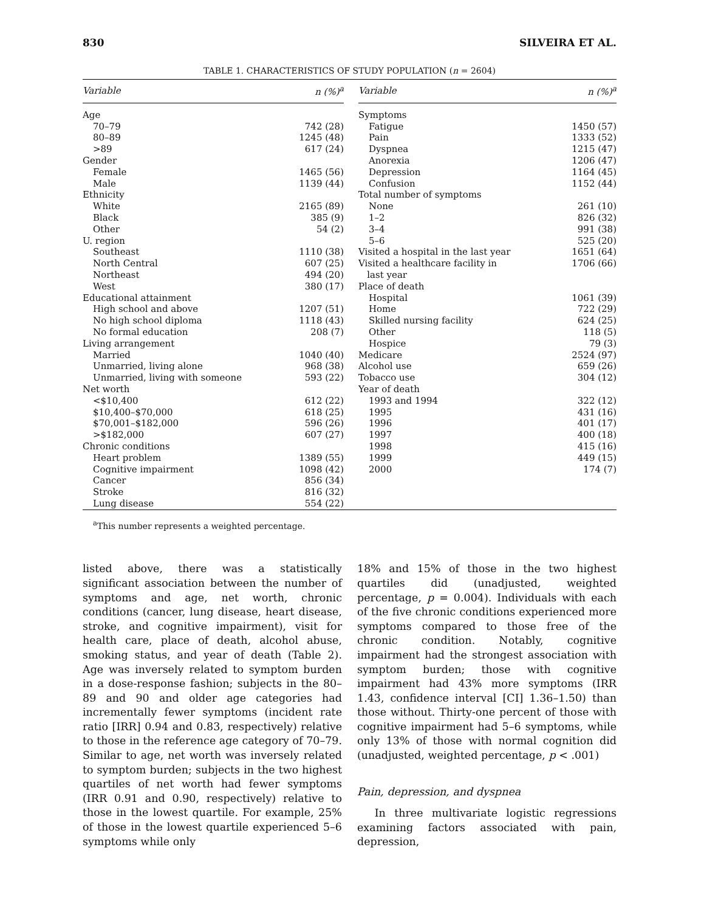830 SILVEIRA ET AL.
TABLE 1. CHARACTERISTICS OF STUDY POPULATION (n = 2604)
| Variable | n (%)<sup>a</sup> |
| --- | --- |
| Age | |
| 70–79 | 742 (28) |
| 80–89 | 1245 (48) |
| >89 | 617 (24) |
| Gender | |
| Female | 1465 (56) |
| Male | 1139 (44) |
| Ethnicity | |
| White | 2165 (89) |
| Black | 385 (9) |
| Other | 54 (2) |
| U. region | |
| Southeast | 1110 (38) |
| North Central | 607 (25) |
| Northeast | 494 (20) |
| West | 380 (17) |
| Educational attainment | |
| High school and above | 1207 (51) |
| No high school diploma | 1118 (43) |
| No formal education | 208 (7) |
| Living arrangement | |
| Married | 1040 (40) |
| Unmarried, living alone | 968 (38) |
| Unmarried, living with someone | 593 (22) |
| Net worth | |
| <$10,400 | 612 (22) |
| $10,400–$70,000 | 618 (25) |
| $70,001–$182,000 | 596 (26) |
| >$182,000 | 607 (27) |
| Chronic conditions | |
| Heart problem | 1389 (55) |
| Cognitive impairment | 1098 (42) |
| Cancer | 856 (34) |
| Stroke | 816 (32) |
| Lung disease | 554 (22) |
| Variable | n (%)<sup>a</sup> |
| --- | --- |
| Symptoms | |
| Fatigue | 1450 (57) |
| Pain | 1333 (52) |
| Dyspnea | 1215 (47) |
| Anorexia | 1206 (47) |
| Depression | 1164 (45) |
| Confusion | 1152 (44) |
| Total number of symptoms | |
| None | 261 (10) |
| 1–2 | 826 (32) |
| 3–4 | 991 (38) |
| 5–6 | 525 (20) |
| Visited a hospital in the last year | 1651 (64) |
| Visited a healthcare facility in last year | 1706 (66) |
| Place of death | |
| Hospital | 1061 (39) |
| Home | 722 (29) |
| Skilled nursing facility | 624 (25) |
| Other | 118 (5) |
| Hospice | 79 (3) |
| Medicare | 2524 (97) |
| Alcohol use | 659 (26) |
| Tobacco use | 304 (12) |
| Year of death | |
| 1993 and 1994 | 322 (12) |
| 1995 | 431 (16) |
| 1996 | 401 (17) |
| 1997 | 400 (18) |
| 1998 | 415 (16) |
| 1999 | 449 (15) |
| 2000 | 174 (7) |
<sup>a</sup> This number represents a weighted percentage.
listed above, there was a statistically significant association between the number of symptoms and age, net worth, chronic conditions (cancer, lung disease, heart disease, stroke, and cognitive impairment), visit for health care, place of death, alcohol abuse, smoking status, and year of death (Table 2). Age was inversely related to symptom burden in a dose-response fashion; subjects in the 80–89 and 90 and older age categories had incrementally fewer symptoms (incident rate ratio [IRR] 0.94 and 0.83, respectively) relative to those in the reference age category of 70–79. Similar to age, net worth was inversely related to symptom burden; subjects in the two highest quartiles of net worth had fewer symptoms (IRR 0.91 and 0.90, respectively) relative to those in the lowest quartile. For example, 25% of those in the lowest quartile experienced 5–6 symptoms while only
18% and 15% of those in the two highest quartiles did (unadjusted, weighted percentage, p = 0.004). Individuals with each of the five chronic conditions experienced more symptoms compared to those free of the chronic condition. Notably, cognitive impairment had the strongest association with symptom burden; those with cognitive impairment had 43% more symptoms (IRR 1.43, confidence interval [CI] 1.36–1.50) than those without. Thirty-one percent of those with cognitive impairment had 5–6 symptoms, while only 13% of those with normal cognition did (unadjusted, weighted percentage, p < .001)
Pain, depression, and dyspnea
In three multivariate logistic regressions examining factors associated with pain, depression,